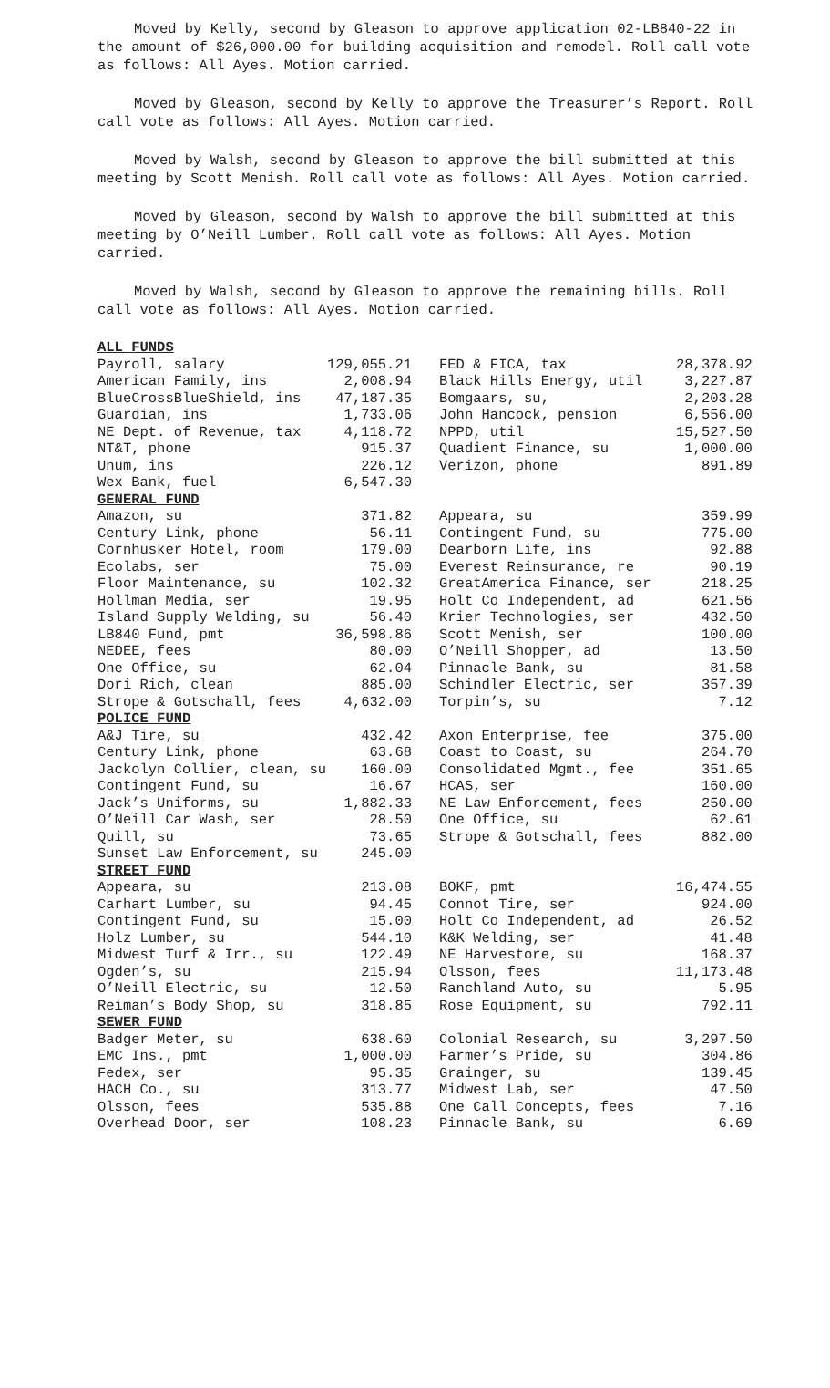Moved by Kelly, second by Gleason to approve application 02-LB840-22 in the amount of $26,000.00 for building acquisition and remodel. Roll call vote as follows: All Ayes. Motion carried.
Moved by Gleason, second by Kelly to approve the Treasurer’s Report. Roll call vote as follows: All Ayes. Motion carried.
Moved by Walsh, second by Gleason to approve the bill submitted at this meeting by Scott Menish. Roll call vote as follows: All Ayes. Motion carried.
Moved by Gleason, second by Walsh to approve the bill submitted at this meeting by O’Neill Lumber. Roll call vote as follows: All Ayes. Motion carried.
Moved by Walsh, second by Gleason to approve the remaining bills. Roll call vote as follows: All Ayes. Motion carried.
| ALL FUNDS | | | |
| Payroll, salary | 129,055.21 | FED & FICA, tax | 28,378.92 |
| American Family, ins | 2,008.94 | Black Hills Energy, util | 3,227.87 |
| BlueCrossBlueShield, ins | 47,187.35 | Bomgaars, su, | 2,203.28 |
| Guardian, ins | 1,733.06 | John Hancock, pension | 6,556.00 |
| NE Dept. of Revenue, tax | 4,118.72 | NPPD, util | 15,527.50 |
| NT&T, phone | 915.37 | Quadient Finance, su | 1,000.00 |
| Unum, ins | 226.12 | Verizon, phone | 891.89 |
| Wex Bank, fuel | 6,547.30 | | |
| GENERAL FUND | | | |
| Amazon, su | 371.82 | Appeara, su | 359.99 |
| Century Link, phone | 56.11 | Contingent Fund, su | 775.00 |
| Cornhusker Hotel, room | 179.00 | Dearborn Life, ins | 92.88 |
| Ecolabs, ser | 75.00 | Everest Reinsurance, re | 90.19 |
| Floor Maintenance, su | 102.32 | GreatAmerica Finance, ser | 218.25 |
| Hollman Media, ser | 19.95 | Holt Co Independent, ad | 621.56 |
| Island Supply Welding, su | 56.40 | Krier Technologies, ser | 432.50 |
| LB840 Fund, pmt | 36,598.86 | Scott Menish, ser | 100.00 |
| NEDEE, fees | 80.00 | O’Neill Shopper, ad | 13.50 |
| One Office, su | 62.04 | Pinnacle Bank, su | 81.58 |
| Dori Rich, clean | 885.00 | Schindler Electric, ser | 357.39 |
| Strope & Gotschall, fees | 4,632.00 | Torpin’s, su | 7.12 |
| POLICE FUND | | | |
| A&J Tire, su | 432.42 | Axon Enterprise, fee | 375.00 |
| Century Link, phone | 63.68 | Coast to Coast, su | 264.70 |
| Jackolyn Collier, clean, su | 160.00 | Consolidated Mgmt., fee | 351.65 |
| Contingent Fund, su | 16.67 | HCAS, ser | 160.00 |
| Jack’s Uniforms, su | 1,882.33 | NE Law Enforcement, fees | 250.00 |
| O’Neill Car Wash, ser | 28.50 | One Office, su | 62.61 |
| Quill, su | 73.65 | Strope & Gotschall, fees | 882.00 |
| Sunset Law Enforcement, su | 245.00 | | |
| STREET FUND | | | |
| Appeara, su | 213.08 | BOKF, pmt | 16,474.55 |
| Carhart Lumber, su | 94.45 | Connot Tire, ser | 924.00 |
| Contingent Fund, su | 15.00 | Holt Co Independent, ad | 26.52 |
| Holz Lumber, su | 544.10 | K&K Welding, ser | 41.48 |
| Midwest Turf & Irr., su | 122.49 | NE Harvestore, su | 168.37 |
| Ogden’s, su | 215.94 | Olsson, fees | 11,173.48 |
| O’Neill Electric, su | 12.50 | Ranchland Auto, su | 5.95 |
| Reiman’s Body Shop, su | 318.85 | Rose Equipment, su | 792.11 |
| SEWER FUND | | | |
| Badger Meter, su | 638.60 | Colonial Research, su | 3,297.50 |
| EMC Ins., pmt | 1,000.00 | Farmer’s Pride, su | 304.86 |
| Fedex, ser | 95.35 | Grainger, su | 139.45 |
| HACH Co., su | 313.77 | Midwest Lab, ser | 47.50 |
| Olsson, fees | 535.88 | One Call Concepts, fees | 7.16 |
| Overhead Door, ser | 108.23 | Pinnacle Bank, su | 6.69 |